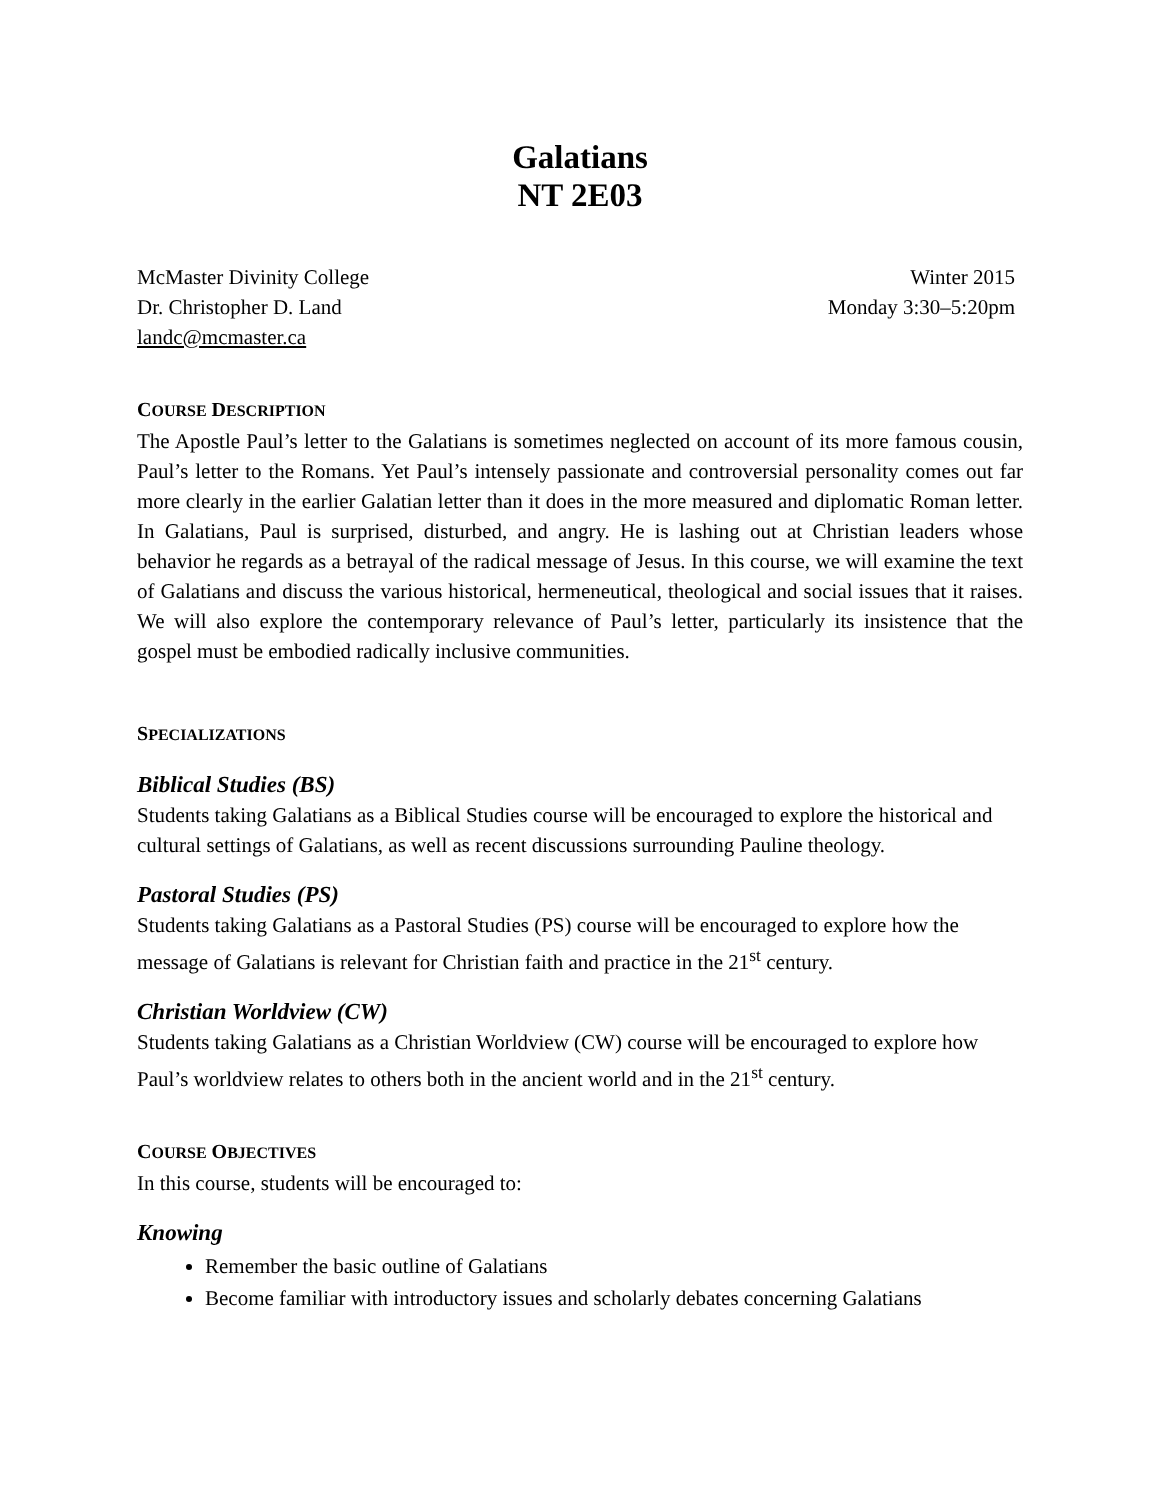Galatians
NT 2E03
McMaster Divinity College
Dr. Christopher D. Land
landc@mcmaster.ca
Winter 2015
Monday 3:30–5:20pm
COURSE DESCRIPTION
The Apostle Paul’s letter to the Galatians is sometimes neglected on account of its more famous cousin, Paul’s letter to the Romans. Yet Paul’s intensely passionate and controversial personality comes out far more clearly in the earlier Galatian letter than it does in the more measured and diplomatic Roman letter. In Galatians, Paul is surprised, disturbed, and angry. He is lashing out at Christian leaders whose behavior he regards as a betrayal of the radical message of Jesus. In this course, we will examine the text of Galatians and discuss the various historical, hermeneutical, theological and social issues that it raises. We will also explore the contemporary relevance of Paul’s letter, particularly its insistence that the gospel must be embodied radically inclusive communities.
SPECIALIZATIONS
Biblical Studies (BS)
Students taking Galatians as a Biblical Studies course will be encouraged to explore the historical and cultural settings of Galatians, as well as recent discussions surrounding Pauline theology.
Pastoral Studies (PS)
Students taking Galatians as a Pastoral Studies (PS) course will be encouraged to explore how the message of Galatians is relevant for Christian faith and practice in the 21<sup>st</sup> century.
Christian Worldview (CW)
Students taking Galatians as a Christian Worldview (CW) course will be encouraged to explore how Paul’s worldview relates to others both in the ancient world and in the 21<sup>st</sup> century.
COURSE OBJECTIVES
In this course, students will be encouraged to:
Knowing
Remember the basic outline of Galatians
Become familiar with introductory issues and scholarly debates concerning Galatians